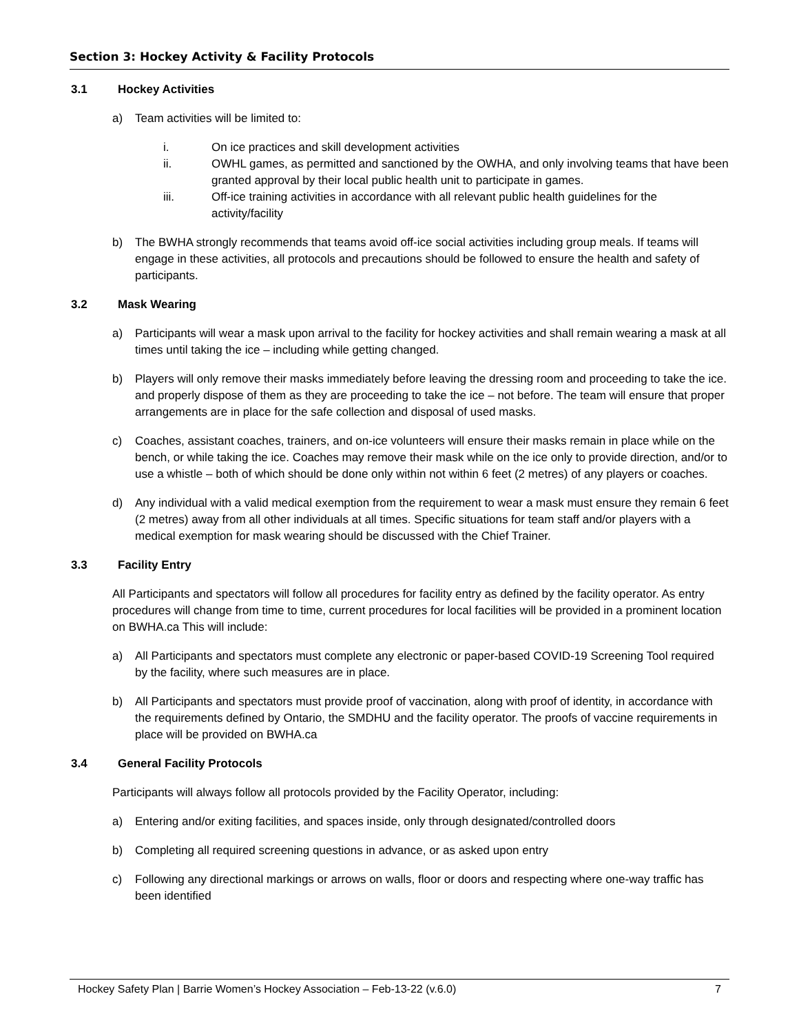Section 3: Hockey Activity & Facility Protocols
3.1 Hockey Activities
a) Team activities will be limited to:
i. On ice practices and skill development activities
ii. OWHL games, as permitted and sanctioned by the OWHA, and only involving teams that have been granted approval by their local public health unit to participate in games.
iii. Off-ice training activities in accordance with all relevant public health guidelines for the activity/facility
b) The BWHA strongly recommends that teams avoid off-ice social activities including group meals. If teams will engage in these activities, all protocols and precautions should be followed to ensure the health and safety of participants.
3.2 Mask Wearing
a) Participants will wear a mask upon arrival to the facility for hockey activities and shall remain wearing a mask at all times until taking the ice – including while getting changed.
b) Players will only remove their masks immediately before leaving the dressing room and proceeding to take the ice. and properly dispose of them as they are proceeding to take the ice – not before. The team will ensure that proper arrangements are in place for the safe collection and disposal of used masks.
c) Coaches, assistant coaches, trainers, and on-ice volunteers will ensure their masks remain in place while on the bench, or while taking the ice. Coaches may remove their mask while on the ice only to provide direction, and/or to use a whistle – both of which should be done only within not within 6 feet (2 metres) of any players or coaches.
d) Any individual with a valid medical exemption from the requirement to wear a mask must ensure they remain 6 feet (2 metres) away from all other individuals at all times. Specific situations for team staff and/or players with a medical exemption for mask wearing should be discussed with the Chief Trainer.
3.3 Facility Entry
All Participants and spectators will follow all procedures for facility entry as defined by the facility operator. As entry procedures will change from time to time, current procedures for local facilities will be provided in a prominent location on BWHA.ca This will include:
a) All Participants and spectators must complete any electronic or paper-based COVID-19 Screening Tool required by the facility, where such measures are in place.
b) All Participants and spectators must provide proof of vaccination, along with proof of identity, in accordance with the requirements defined by Ontario, the SMDHU and the facility operator. The proofs of vaccine requirements in place will be provided on BWHA.ca
3.4 General Facility Protocols
Participants will always follow all protocols provided by the Facility Operator, including:
a) Entering and/or exiting facilities, and spaces inside, only through designated/controlled doors
b) Completing all required screening questions in advance, or as asked upon entry
c) Following any directional markings or arrows on walls, floor or doors and respecting where one-way traffic has been identified
Hockey Safety Plan | Barrie Women’s Hockey Association – Feb-13-22 (v.6.0) 7